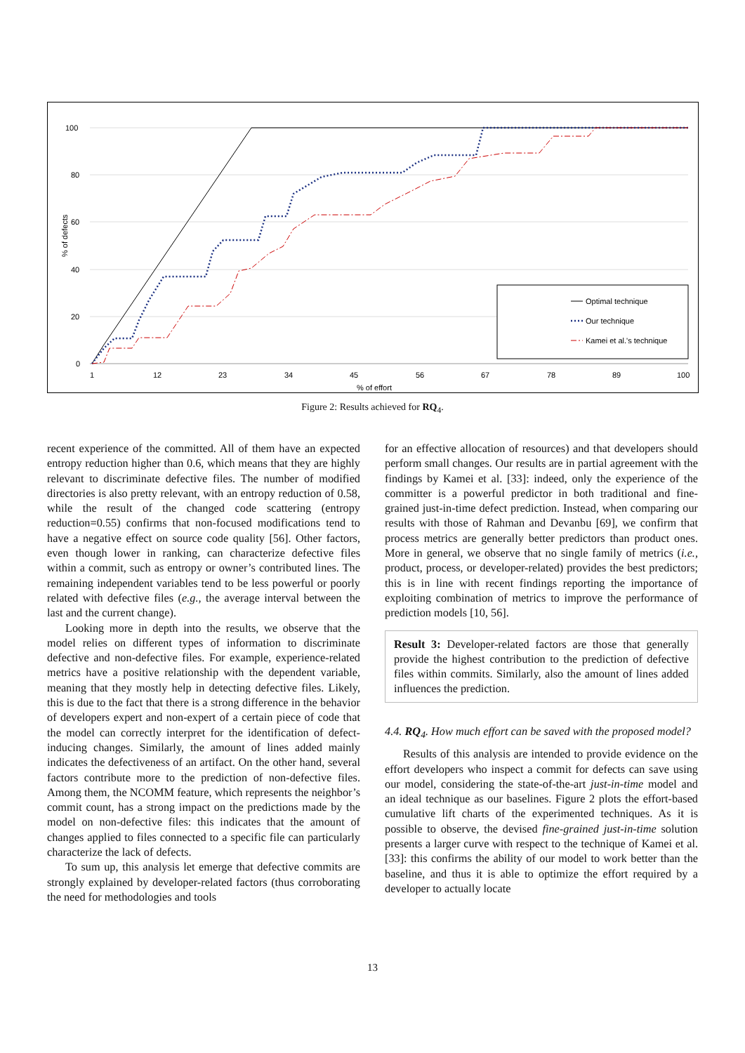100
80
60
40
20
0
1
12
23
34
45
56
67
78
89
100
% of effort
% of defects
Optimal technique
Our technique
Kamei et al.'s technique
Figure 2: Results achieved for RQ<sub>4</sub>.
recent experience of the committed. All of them have an expected entropy reduction higher than 0.6, which means that they are highly relevant to discriminate defective files. The number of modified directories is also pretty relevant, with an entropy reduction of 0.58, while the result of the changed code scattering (entropy reduction=0.55) confirms that non-focused modifications tend to have a negative effect on source code quality [56]. Other factors, even though lower in ranking, can characterize defective files within a commit, such as entropy or owner’s contributed lines. The remaining independent variables tend to be less powerful or poorly related with defective files (e.g., the average interval between the last and the current change).
Looking more in depth into the results, we observe that the model relies on different types of information to discriminate defective and non-defective files. For example, experience-related metrics have a positive relationship with the dependent variable, meaning that they mostly help in detecting defective files. Likely, this is due to the fact that there is a strong difference in the behavior of developers expert and non-expert of a certain piece of code that the model can correctly interpret for the identification of defect-inducing changes. Similarly, the amount of lines added mainly indicates the defectiveness of an artifact. On the other hand, several factors contribute more to the prediction of non-defective files. Among them, the NCOMM feature, which represents the neighbor’s commit count, has a strong impact on the predictions made by the model on non-defective files: this indicates that the amount of changes applied to files connected to a specific file can particularly characterize the lack of defects.
To sum up, this analysis let emerge that defective commits are strongly explained by developer-related factors (thus corroborating the need for methodologies and tools
for an effective allocation of resources) and that developers should perform small changes. Our results are in partial agreement with the findings by Kamei et al. [33]: indeed, only the experience of the committer is a powerful predictor in both traditional and fine-grained just-in-time defect prediction. Instead, when comparing our results with those of Rahman and Devanbu [69], we confirm that process metrics are generally better predictors than product ones. More in general, we observe that no single family of metrics (i.e., product, process, or developer-related) provides the best predictors; this is in line with recent findings reporting the importance of exploiting combination of metrics to improve the performance of prediction models [10, 56].
Result 3: Developer-related factors are those that generally provide the highest contribution to the prediction of defective files within commits. Similarly, also the amount of lines added influences the prediction.
4.4. RQ<sub>4</sub>. How much effort can be saved with the proposed model?
Results of this analysis are intended to provide evidence on the effort developers who inspect a commit for defects can save using our model, considering the state-of-the-art just-in-time model and an ideal technique as our baselines. Figure 2 plots the effort-based cumulative lift charts of the experimented techniques. As it is possible to observe, the devised fine-grained just-in-time solution presents a larger curve with respect to the technique of Kamei et al. [33]: this confirms the ability of our model to work better than the baseline, and thus it is able to optimize the effort required by a developer to actually locate
13